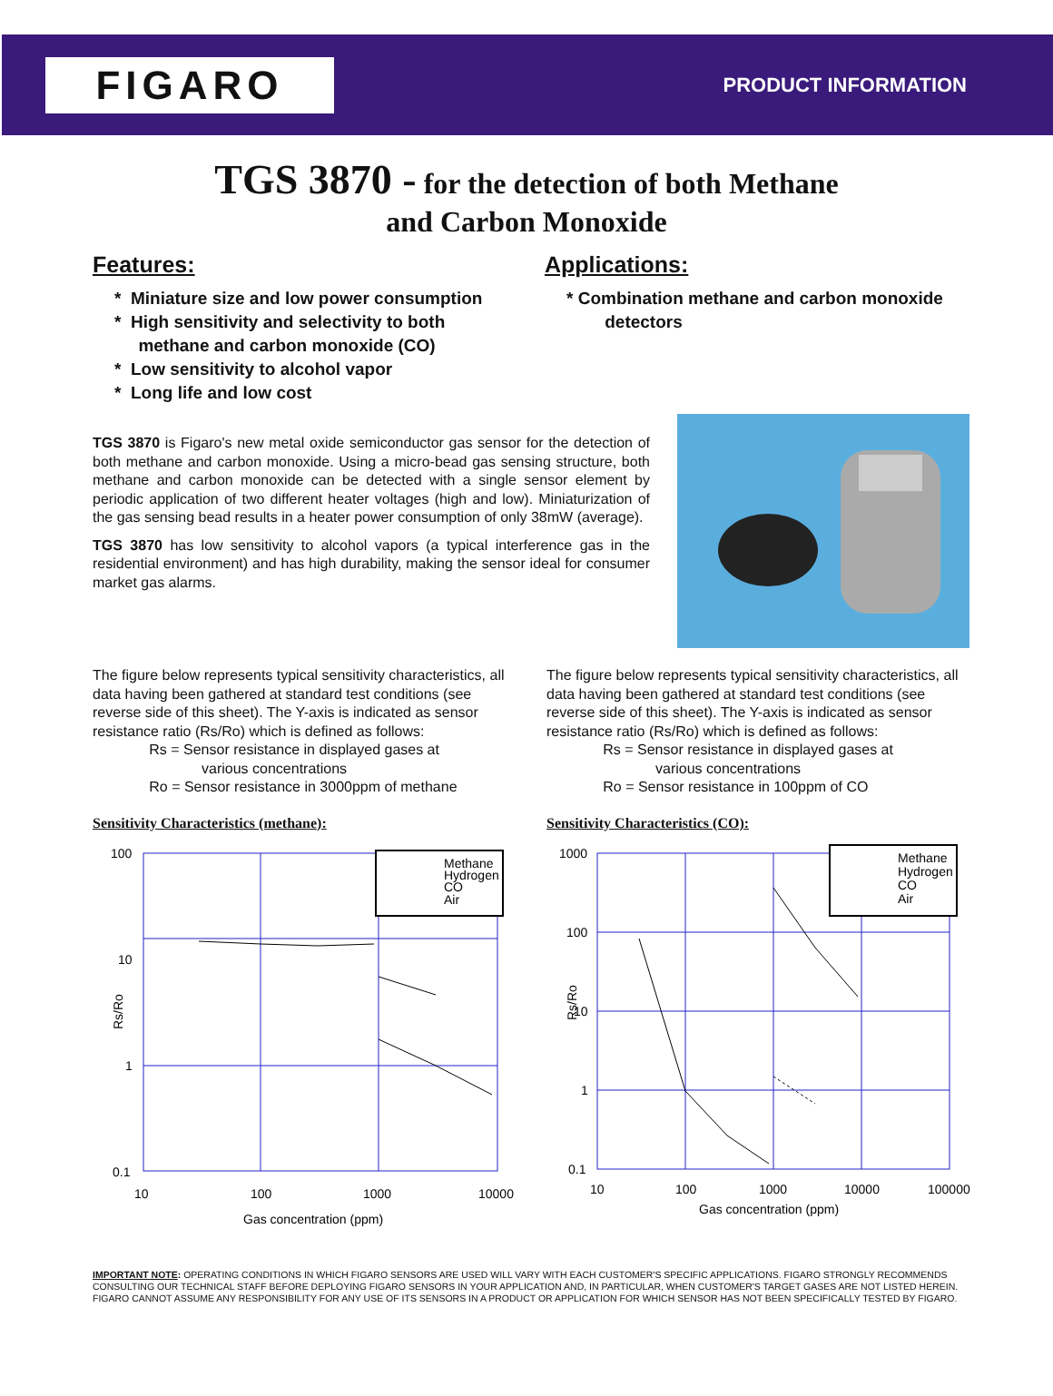FIGARO
PRODUCT INFORMATION
TGS 3870 - for the detection of both Methane
and Carbon Monoxide
Features:
* Miniature size and low power consumption
* High sensitivity and selectivity to both
methane and carbon monoxide (CO)
* Low sensitivity to alcohol vapor
* Long life and low cost
Applications:
* Combination methane and carbon monoxide
detectors
TGS 3870 is Figaro's new metal oxide semiconductor gas sensor for the detection of both methane and carbon monoxide. Using a micro-bead gas sensing structure, both methane and carbon monoxide can be detected with a single sensor element by periodic application of two different heater voltages (high and low). Miniaturization of the gas sensing bead results in a heater power consumption of only 38mW (average).
TGS 3870 has low sensitivity to alcohol vapors (a typical interference gas in the residential environment) and has high durability, making the sensor ideal for consumer market gas alarms.
The figure below represents typical sensitivity characteristics, all data having been gathered at standard test conditions (see reverse side of this sheet). The Y-axis is indicated as sensor resistance ratio (Rs/Ro) which is defined as follows:
Rs = Sensor resistance in displayed gases at
various concentrations
Ro = Sensor resistance in 3000ppm of methane
Sensitivity Characteristics (methane):
Methane
Hydrogen
CO
Air
100
10
1
0.1
10
100
1000
10000
Rs/Ro
Gas concentration (ppm)
The figure below represents typical sensitivity characteristics, all data having been gathered at standard test conditions (see reverse side of this sheet). The Y-axis is indicated as sensor resistance ratio (Rs/Ro) which is defined as follows:
Rs = Sensor resistance in displayed gases at
various concentrations
Ro = Sensor resistance in 100ppm of CO
Sensitivity Characteristics (CO):
Methane
Hydrogen
CO
Air
1000
100
10
1
0.1
10
100
1000
10000
100000
Rs/Ro
Gas concentration (ppm)
IMPORTANT NOTE: OPERATING CONDITIONS IN WHICH FIGARO SENSORS ARE USED WILL VARY WITH EACH CUSTOMER'S SPECIFIC APPLICATIONS. FIGARO STRONGLY RECOMMENDS CONSULTING OUR TECHNICAL STAFF BEFORE DEPLOYING FIGARO SENSORS IN YOUR APPLICATION AND, IN PARTICULAR, WHEN CUSTOMER'S TARGET GASES ARE NOT LISTED HEREIN. FIGARO CANNOT ASSUME ANY RESPONSIBILITY FOR ANY USE OF ITS SENSORS IN A PRODUCT OR APPLICATION FOR WHICH SENSOR HAS NOT BEEN SPECIFICALLY TESTED BY FIGARO.